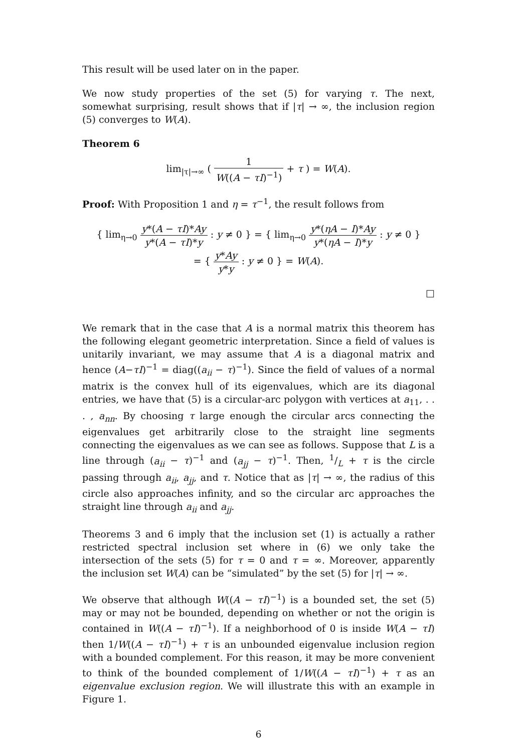This result will be used later on in the paper.
We now study properties of the set (5) for varying τ. The next, somewhat surprising, result shows that if |τ| → ∞, the inclusion region (5) converges to W(A).
Theorem 6
lim<sub>|τ|→∞</sub> ( 1 W((A − τI)<sup>−1</sup>) + τ ) = W(A).
Proof: With Proposition 1 and η = τ<sup>−1</sup>, the result follows from
{ lim<sub>η→0</sub> y*(A − τI)*Ay y*(A − τI)*y : y ≠ 0 } = { lim<sub>η→0</sub> y*(ηA − I)*Ay y*(ηA − I)*y : y ≠ 0 }
= { y*Ay y*y : y ≠ 0 } = W(A).
□
We remark that in the case that A is a normal matrix this theorem has the following elegant geometric interpretation. Since a field of values is unitarily invariant, we may assume that A is a diagonal matrix and hence (A−τI)<sup>−1</sup> = diag((a<sub>ii</sub> − τ)<sup>−1</sup>). Since the field of values of a normal matrix is the convex hull of its eigenvalues, which are its diagonal entries, we have that (5) is a circular-arc polygon with vertices at a<sub>11</sub>, . . . , a<sub>nn</sub>. By choosing τ large enough the circular arcs connecting the eigenvalues get arbitrarily close to the straight line segments connecting the eigenvalues as we can see as follows. Suppose that L is a line through (a<sub>ii</sub> − τ)<sup>−1</sup> and (a<sub>jj</sub> − τ)<sup>−1</sup>. Then, 1/L + τ is the circle passing through a<sub>ii</sub>, a<sub>jj</sub>, and τ. Notice that as |τ| → ∞, the radius of this circle also approaches infinity, and so the circular arc approaches the straight line through a<sub>ii</sub> and a<sub>jj</sub>.
Theorems 3 and 6 imply that the inclusion set (1) is actually a rather restricted spectral inclusion set where in (6) we only take the intersection of the sets (5) for τ = 0 and τ = ∞. Moreover, apparently the inclusion set W(A) can be “simulated” by the set (5) for |τ| → ∞.
We observe that although W((A − τI)<sup>−1</sup>) is a bounded set, the set (5) may or may not be bounded, depending on whether or not the origin is contained in W((A − τI)<sup>−1</sup>). If a neighborhood of 0 is inside W(A − τI) then 1/W((A − τI)<sup>−1</sup>) + τ is an unbounded eigenvalue inclusion region with a bounded complement. For this reason, it may be more convenient to think of the bounded complement of 1/W((A − τI)<sup>−1</sup>) + τ as an eigenvalue exclusion region. We will illustrate this with an example in Figure 1.
6